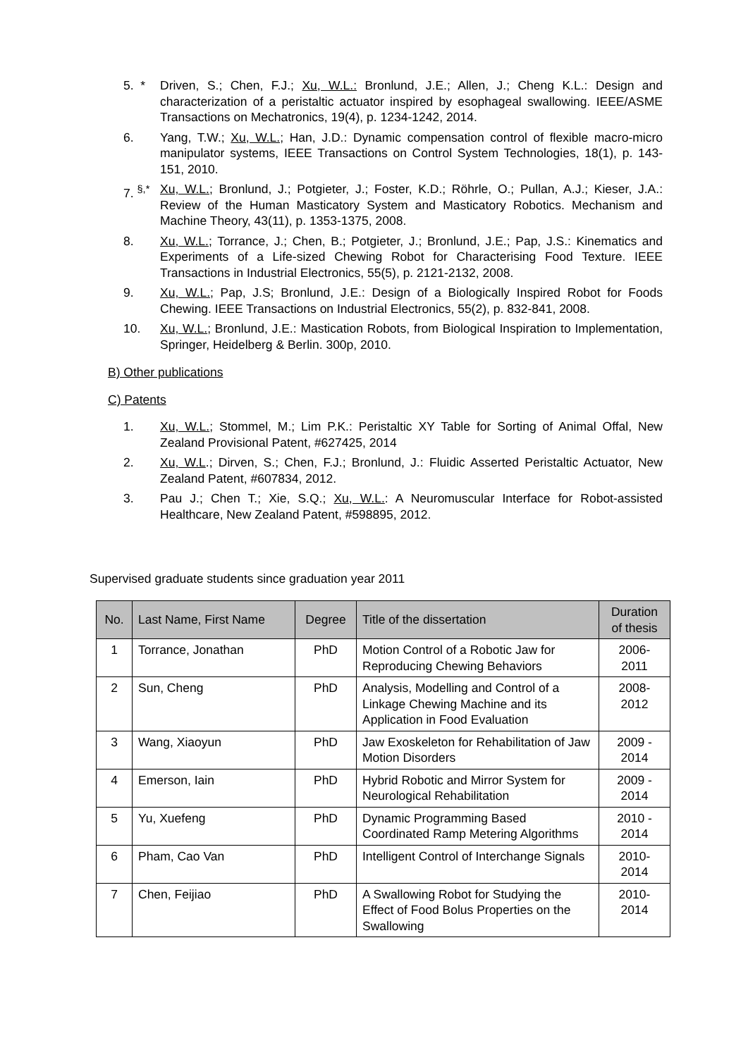5. * Driven, S.; Chen, F.J.; Xu, W.L.: Bronlund, J.E.; Allen, J.; Cheng K.L.: Design and characterization of a peristaltic actuator inspired by esophageal swallowing. IEEE/ASME Transactions on Mechatronics, 19(4), p. 1234-1242, 2014.
6. Yang, T.W.; Xu, W.L.; Han, J.D.: Dynamic compensation control of flexible macro-micro manipulator systems, IEEE Transactions on Control System Technologies, 18(1), p. 143-151, 2010.
7. <sup>§,*</sup> Xu, W.L.; Bronlund, J.; Potgieter, J.; Foster, K.D.; Röhrle, O.; Pullan, A.J.; Kieser, J.A.: Review of the Human Masticatory System and Masticatory Robotics. Mechanism and Machine Theory, 43(11), p. 1353-1375, 2008.
8. Xu, W.L.; Torrance, J.; Chen, B.; Potgieter, J.; Bronlund, J.E.; Pap, J.S.: Kinematics and Experiments of a Life-sized Chewing Robot for Characterising Food Texture. IEEE Transactions in Industrial Electronics, 55(5), p. 2121-2132, 2008.
9. Xu, W.L.; Pap, J.S; Bronlund, J.E.: Design of a Biologically Inspired Robot for Foods Chewing. IEEE Transactions on Industrial Electronics, 55(2), p. 832-841, 2008.
10. Xu, W.L.; Bronlund, J.E.: Mastication Robots, from Biological Inspiration to Implementation, Springer, Heidelberg & Berlin. 300p, 2010.
B) Other publications
C) Patents
1. Xu, W.L.; Stommel, M.; Lim P.K.: Peristaltic XY Table for Sorting of Animal Offal, New Zealand Provisional Patent, #627425, 2014
2. Xu, W.L.; Dirven, S.; Chen, F.J.; Bronlund, J.: Fluidic Asserted Peristaltic Actuator, New Zealand Patent, #607834, 2012.
3. Pau J.; Chen T.; Xie, S.Q.; Xu, W.L.: A Neuromuscular Interface for Robot-assisted Healthcare, New Zealand Patent, #598895, 2012.
Supervised graduate students since graduation year 2011
| No. | Last Name, First Name | Degree | Title of the dissertation | Duration of thesis |
| --- | --- | --- | --- | --- |
| 1 | Torrance, Jonathan | PhD | Motion Control of a Robotic Jaw for Reproducing Chewing Behaviors | 2006- 2011 |
| 2 | Sun, Cheng | PhD | Analysis, Modelling and Control of a Linkage Chewing Machine and its Application in Food Evaluation | 2008- 2012 |
| 3 | Wang, Xiaoyun | PhD | Jaw Exoskeleton for Rehabilitation of Jaw Motion Disorders | 2009 - 2014 |
| 4 | Emerson, Iain | PhD | Hybrid Robotic and Mirror System for Neurological Rehabilitation | 2009 - 2014 |
| 5 | Yu, Xuefeng | PhD | Dynamic Programming Based Coordinated Ramp Metering Algorithms | 2010 - 2014 |
| 6 | Pham, Cao Van | PhD | Intelligent Control of Interchange Signals | 2010- 2014 |
| 7 | Chen, Feijiao | PhD | A Swallowing Robot for Studying the Effect of Food Bolus Properties on the Swallowing | 2010- 2014 |